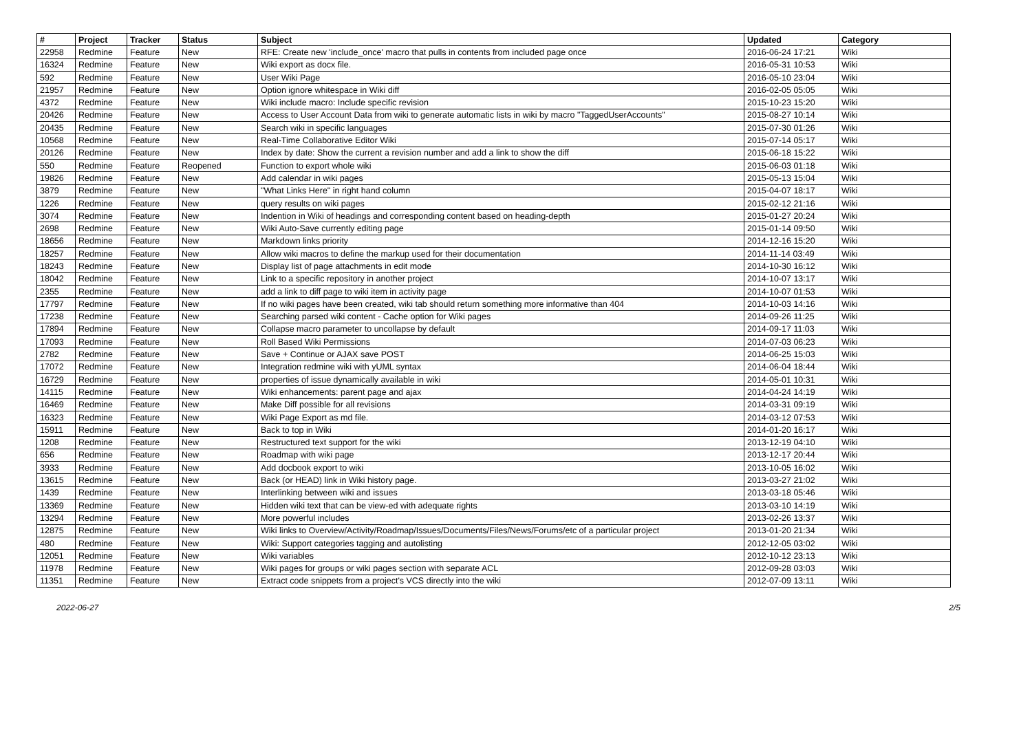| # | Project | Tracker | Status | Subject | Updated | Category |
| --- | --- | --- | --- | --- | --- | --- |
| 22958 | Redmine | Feature | New | RFE: Create new 'include_once' macro that pulls in contents from included page once | 2016-06-24 17:21 | Wiki |
| 16324 | Redmine | Feature | New | Wiki export as docx file. | 2016-05-31 10:53 | Wiki |
| 592 | Redmine | Feature | New | User Wiki Page | 2016-05-10 23:04 | Wiki |
| 21957 | Redmine | Feature | New | Option ignore whitespace in Wiki diff | 2016-02-05 05:05 | Wiki |
| 4372 | Redmine | Feature | New | Wiki include macro: Include specific revision | 2015-10-23 15:20 | Wiki |
| 20426 | Redmine | Feature | New | Access to User Account Data from wiki to generate automatic lists in wiki by macro "TaggedUserAccounts" | 2015-08-27 10:14 | Wiki |
| 20435 | Redmine | Feature | New | Search wiki in specific languages | 2015-07-30 01:26 | Wiki |
| 10568 | Redmine | Feature | New | Real-Time Collaborative Editor Wiki | 2015-07-14 05:17 | Wiki |
| 20126 | Redmine | Feature | New | Index by date: Show the current a revision number and add a link to show the diff | 2015-06-18 15:22 | Wiki |
| 550 | Redmine | Feature | Reopened | Function to export whole wiki | 2015-06-03 01:18 | Wiki |
| 19826 | Redmine | Feature | New | Add calendar in wiki pages | 2015-05-13 15:04 | Wiki |
| 3879 | Redmine | Feature | New | "What Links Here" in right hand column | 2015-04-07 18:17 | Wiki |
| 1226 | Redmine | Feature | New | query results on wiki pages | 2015-02-12 21:16 | Wiki |
| 3074 | Redmine | Feature | New | Indention in Wiki of headings and corresponding content based on heading-depth | 2015-01-27 20:24 | Wiki |
| 2698 | Redmine | Feature | New | Wiki Auto-Save currently editing page | 2015-01-14 09:50 | Wiki |
| 18656 | Redmine | Feature | New | Markdown links priority | 2014-12-16 15:20 | Wiki |
| 18257 | Redmine | Feature | New | Allow wiki macros to define the markup used for their documentation | 2014-11-14 03:49 | Wiki |
| 18243 | Redmine | Feature | New | Display list of page attachments in edit mode | 2014-10-30 16:12 | Wiki |
| 18042 | Redmine | Feature | New | Link to a specific repository in another project | 2014-10-07 13:17 | Wiki |
| 2355 | Redmine | Feature | New | add a link to diff page to wiki item in activity page | 2014-10-07 01:53 | Wiki |
| 17797 | Redmine | Feature | New | If no wiki pages have been created, wiki tab should return something more informative than 404 | 2014-10-03 14:16 | Wiki |
| 17238 | Redmine | Feature | New | Searching parsed wiki content - Cache option for Wiki pages | 2014-09-26 11:25 | Wiki |
| 17894 | Redmine | Feature | New | Collapse macro parameter to uncollapse by default | 2014-09-17 11:03 | Wiki |
| 17093 | Redmine | Feature | New | Roll Based Wiki Permissions | 2014-07-03 06:23 | Wiki |
| 2782 | Redmine | Feature | New | Save + Continue or AJAX save POST | 2014-06-25 15:03 | Wiki |
| 17072 | Redmine | Feature | New | Integration redmine wiki with yUML syntax | 2014-06-04 18:44 | Wiki |
| 16729 | Redmine | Feature | New | properties of issue dynamically available in wiki | 2014-05-01 10:31 | Wiki |
| 14115 | Redmine | Feature | New | Wiki enhancements: parent page and ajax | 2014-04-24 14:19 | Wiki |
| 16469 | Redmine | Feature | New | Make Diff possible for all revisions | 2014-03-31 09:19 | Wiki |
| 16323 | Redmine | Feature | New | Wiki Page Export as md file. | 2014-03-12 07:53 | Wiki |
| 15911 | Redmine | Feature | New | Back to top in Wiki | 2014-01-20 16:17 | Wiki |
| 1208 | Redmine | Feature | New | Restructured text support for the wiki | 2013-12-19 04:10 | Wiki |
| 656 | Redmine | Feature | New | Roadmap with wiki page | 2013-12-17 20:44 | Wiki |
| 3933 | Redmine | Feature | New | Add docbook export to wiki | 2013-10-05 16:02 | Wiki |
| 13615 | Redmine | Feature | New | Back (or HEAD) link in Wiki history page. | 2013-03-27 21:02 | Wiki |
| 1439 | Redmine | Feature | New | Interlinking between wiki and issues | 2013-03-18 05:46 | Wiki |
| 13369 | Redmine | Feature | New | Hidden wiki text that can be view-ed with adequate rights | 2013-03-10 14:19 | Wiki |
| 13294 | Redmine | Feature | New | More powerful includes | 2013-02-26 13:37 | Wiki |
| 12875 | Redmine | Feature | New | Wiki links to Overview/Activity/Roadmap/Issues/Documents/Files/News/Forums/etc of a particular project | 2013-01-20 21:34 | Wiki |
| 480 | Redmine | Feature | New | Wiki: Support categories tagging and autolisting | 2012-12-05 03:02 | Wiki |
| 12051 | Redmine | Feature | New | Wiki variables | 2012-10-12 23:13 | Wiki |
| 11978 | Redmine | Feature | New | Wiki pages for groups or wiki pages section with separate ACL | 2012-09-28 03:03 | Wiki |
| 11351 | Redmine | Feature | New | Extract code snippets from a project's VCS directly into the wiki | 2012-07-09 13:11 | Wiki |
2022-06-27 2/5